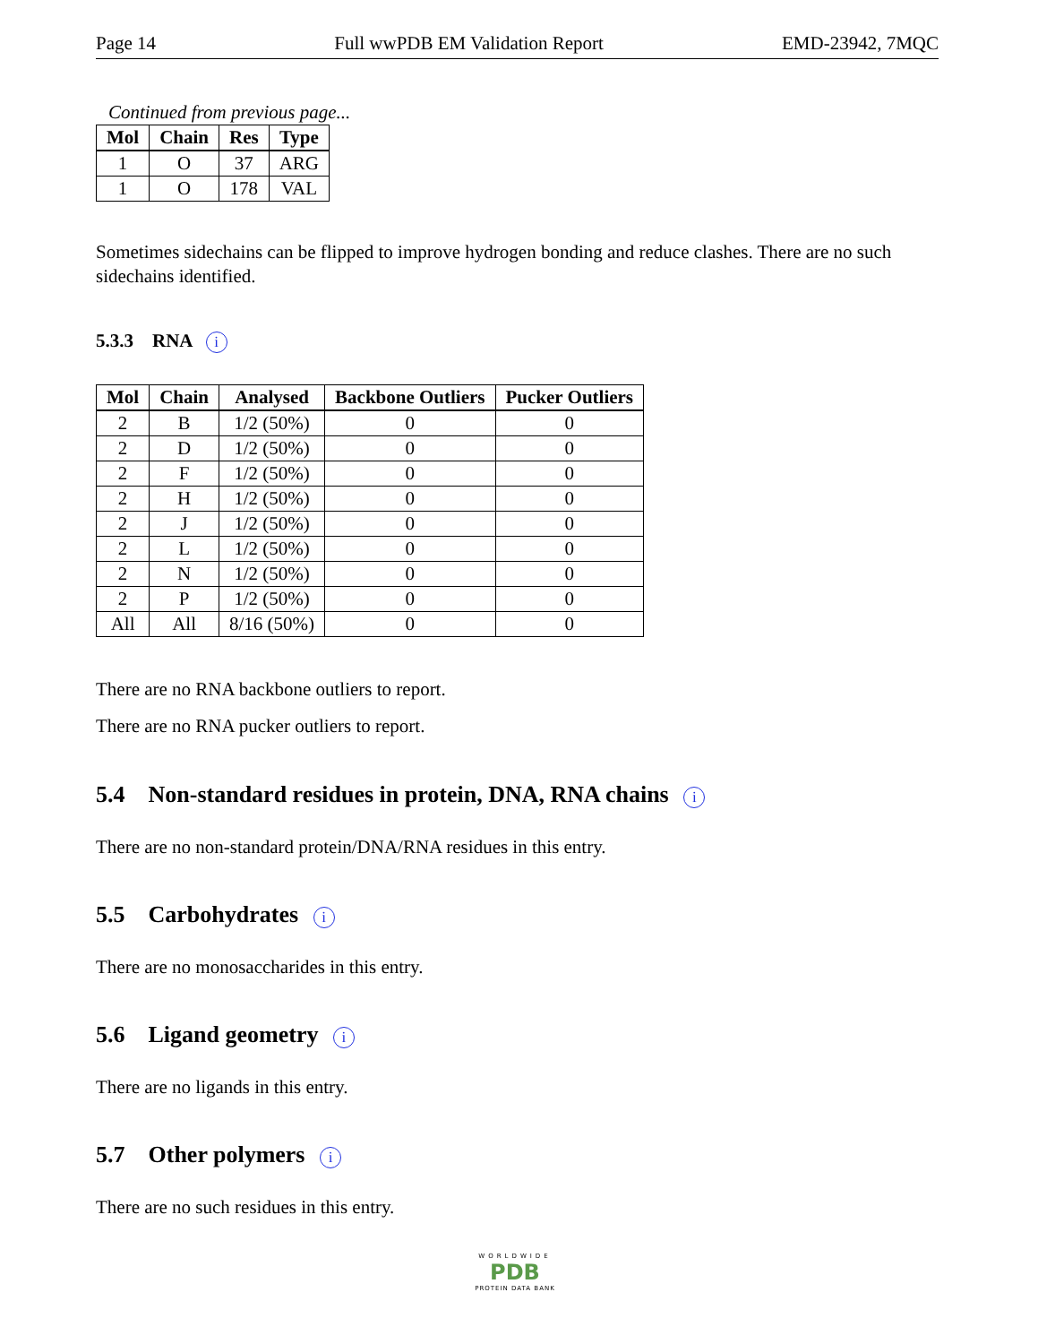Page 14 Full wwPDB EM Validation Report EMD-23942, 7MQC
Continued from previous page...
| Mol | Chain | Res | Type |
| --- | --- | --- | --- |
| 1 | O | 37 | ARG |
| 1 | O | 178 | VAL |
Sometimes sidechains can be flipped to improve hydrogen bonding and reduce clashes. There are no such sidechains identified.
5.3.3 RNA i
| Mol | Chain | Analysed | Backbone Outliers | Pucker Outliers |
| --- | --- | --- | --- | --- |
| 2 | B | 1/2 (50%) | 0 | 0 |
| 2 | D | 1/2 (50%) | 0 | 0 |
| 2 | F | 1/2 (50%) | 0 | 0 |
| 2 | H | 1/2 (50%) | 0 | 0 |
| 2 | J | 1/2 (50%) | 0 | 0 |
| 2 | L | 1/2 (50%) | 0 | 0 |
| 2 | N | 1/2 (50%) | 0 | 0 |
| 2 | P | 1/2 (50%) | 0 | 0 |
| All | All | 8/16 (50%) | 0 | 0 |
There are no RNA backbone outliers to report.
There are no RNA pucker outliers to report.
5.4 Non-standard residues in protein, DNA, RNA chains i
There are no non-standard protein/DNA/RNA residues in this entry.
5.5 Carbohydrates i
There are no monosaccharides in this entry.
5.6 Ligand geometry i
There are no ligands in this entry.
5.7 Other polymers i
There are no such residues in this entry.
WORLDWIDE
PDB
PROTEIN DATA BANK